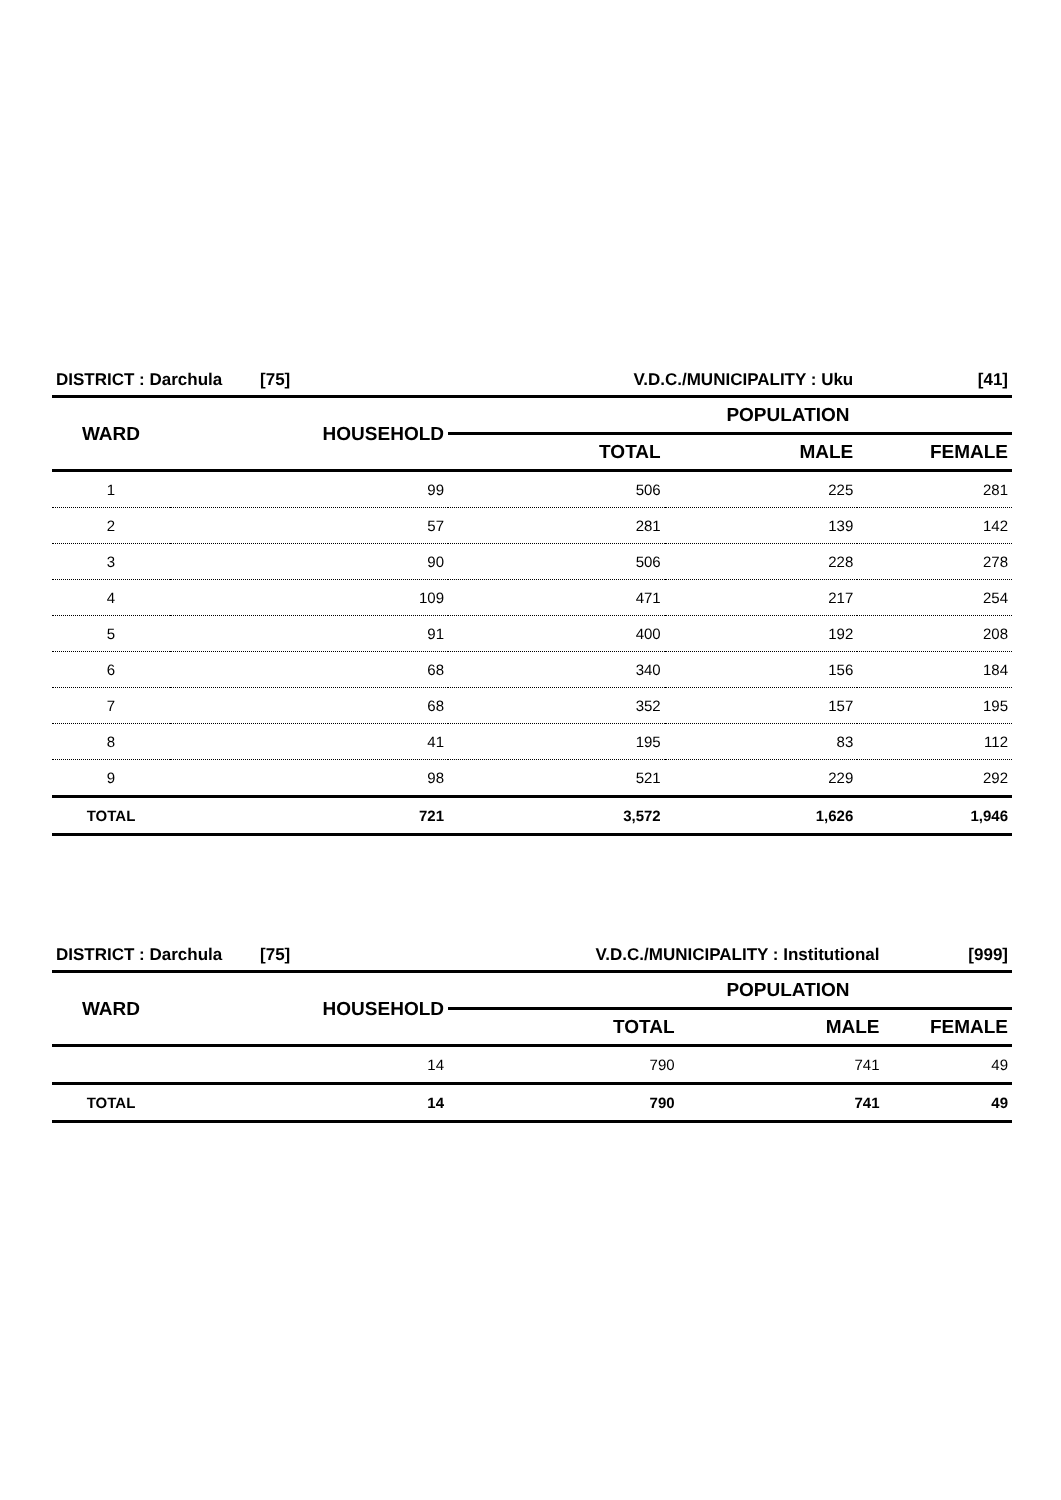| DISTRICT : Darchula [75] | | V.D.C./MUNICIPALITY : Uku | | [41] |
| --- | --- | --- | --- | --- |
| WARD | HOUSEHOLD | POPULATION | | |
| | | TOTAL | MALE | FEMALE |
| 1 | 99 | 506 | 225 | 281 |
| 2 | 57 | 281 | 139 | 142 |
| 3 | 90 | 506 | 228 | 278 |
| 4 | 109 | 471 | 217 | 254 |
| 5 | 91 | 400 | 192 | 208 |
| 6 | 68 | 340 | 156 | 184 |
| 7 | 68 | 352 | 157 | 195 |
| 8 | 41 | 195 | 83 | 112 |
| 9 | 98 | 521 | 229 | 292 |
| TOTAL | 721 | 3,572 | 1,626 | 1,946 |
| DISTRICT : Darchula [75] | | V.D.C./MUNICIPALITY : Institutional | | [999] |
| --- | --- | --- | --- | --- |
| WARD | HOUSEHOLD | POPULATION | | |
| | | TOTAL | MALE | FEMALE |
| | 14 | 790 | 741 | 49 |
| TOTAL | 14 | 790 | 741 | 49 |